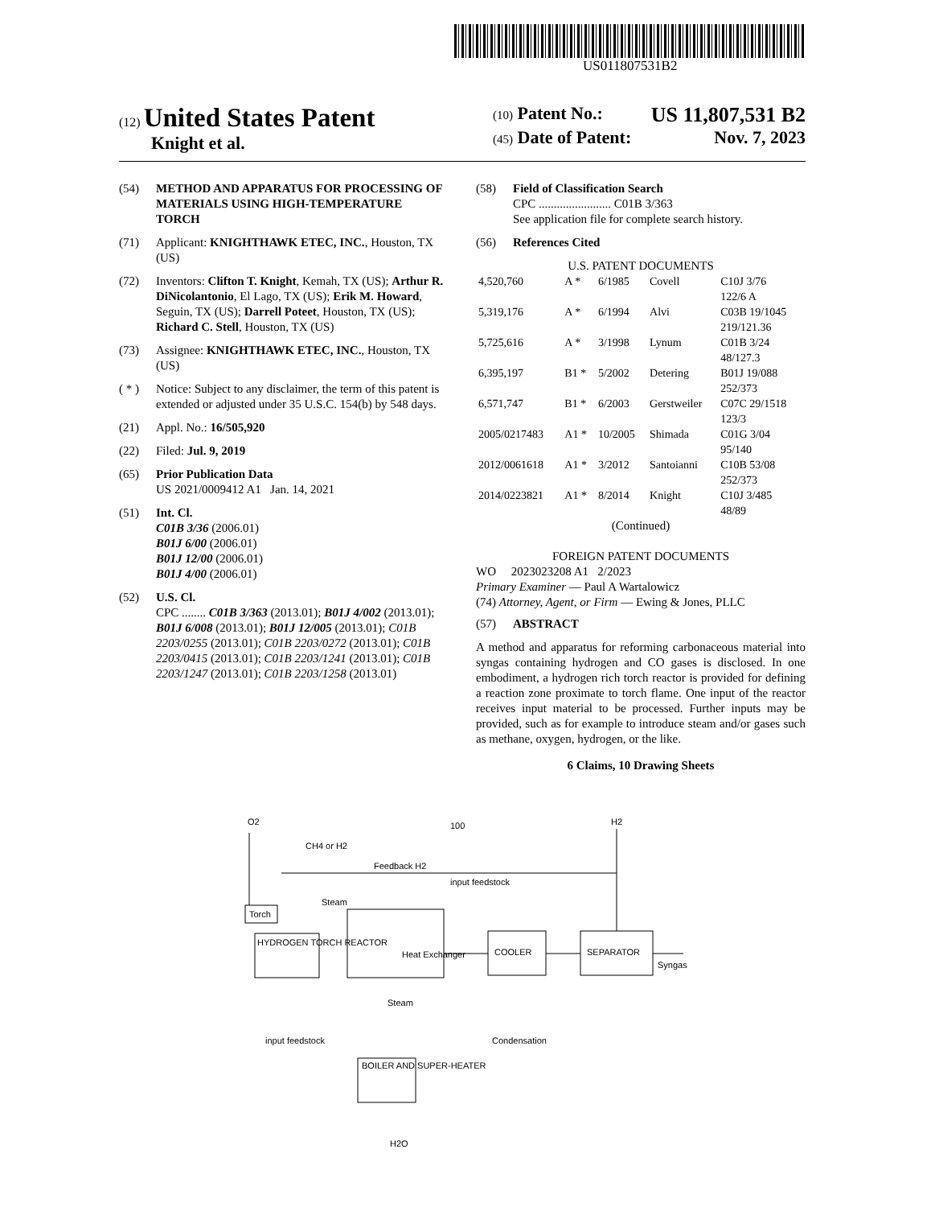US011807531B2
(12) United States Patent
Knight et al.
(10) Patent No.: US 11,807,531 B2
(45) Date of Patent: Nov. 7, 2023
(54) METHOD AND APPARATUS FOR PROCESSING OF MATERIALS USING HIGH-TEMPERATURE TORCH
(71) Applicant: KNIGHTHAWK ETEC, INC., Houston, TX (US)
(72) Inventors: Clifton T. Knight, Kemah, TX (US); Arthur R. DiNicolantonio, El Lago, TX (US); Erik M. Howard, Seguin, TX (US); Darrell Poteet, Houston, TX (US); Richard C. Stell, Houston, TX (US)
(73) Assignee: KNIGHTHAWK ETEC, INC., Houston, TX (US)
( * ) Notice: Subject to any disclaimer, the term of this patent is extended or adjusted under 35 U.S.C. 154(b) by 548 days.
(21) Appl. No.: 16/505,920
(22) Filed: Jul. 9, 2019
(65) Prior Publication Data
US 2021/0009412 A1 Jan. 14, 2021
(51) Int. Cl.
C01B 3/36 (2006.01)
B01J 6/00 (2006.01)
B01J 12/00 (2006.01)
B01J 4/00 (2006.01)
(52) U.S. Cl.
CPC ........ C01B 3/363 (2013.01); B01J 4/002 (2013.01); B01J 6/008 (2013.01); B01J 12/005 (2013.01); C01B 2203/0255 (2013.01); C01B 2203/0272 (2013.01); C01B 2203/0415 (2013.01); C01B 2203/1241 (2013.01); C01B 2203/1247 (2013.01); C01B 2203/1258 (2013.01)
(58) Field of Classification Search
CPC ........................ C01B 3/363
See application file for complete search history.
(56) References Cited
U.S. PATENT DOCUMENTS
| 4,520,760 | A * | 6/1985 | Covell | C10J 3/76 122/6 A |
| 5,319,176 | A * | 6/1994 | Alvi | C03B 19/1045 219/121.36 |
| 5,725,616 | A * | 3/1998 | Lynum | C01B 3/24 48/127.3 |
| 6,395,197 | B1 * | 5/2002 | Detering | B01J 19/088 252/373 |
| 6,571,747 | B1 * | 6/2003 | Gerstweiler | C07C 29/1518 123/3 |
| 2005/0217483 | A1 * | 10/2005 | Shimada | C01G 3/04 95/140 |
| 2012/0061618 | A1 * | 3/2012 | Santoianni | C10B 53/08 252/373 |
| 2014/0223821 | A1 * | 8/2014 | Knight | C10J 3/485 48/89 |
(Continued)
FOREIGN PATENT DOCUMENTS
WO 2023023208 A1 2/2023
Primary Examiner — Paul A Wartalowicz
(74) Attorney, Agent, or Firm — Ewing & Jones, PLLC
(57) ABSTRACT
A method and apparatus for reforming carbonaceous material into syngas containing hydrogen and CO gases is disclosed. In one embodiment, a hydrogen rich torch reactor is provided for defining a reaction zone proximate to torch flame. One input of the reactor receives input material to be processed. Further inputs may be provided, such as for example to introduce steam and/or gases such as methane, oxygen, hydrogen, or the like.
6 Claims, 10 Drawing Sheets
O2
CH4 or H2
Feedback H2
H2
100
Torch
HYDROGEN TORCH REACTOR
Heat Exchanger COOLER SEPARATOR
Syngas
Steam
input feedstock
Condensation
input feedstock
Steam
BOILER AND SUPER-HEATER
H2O